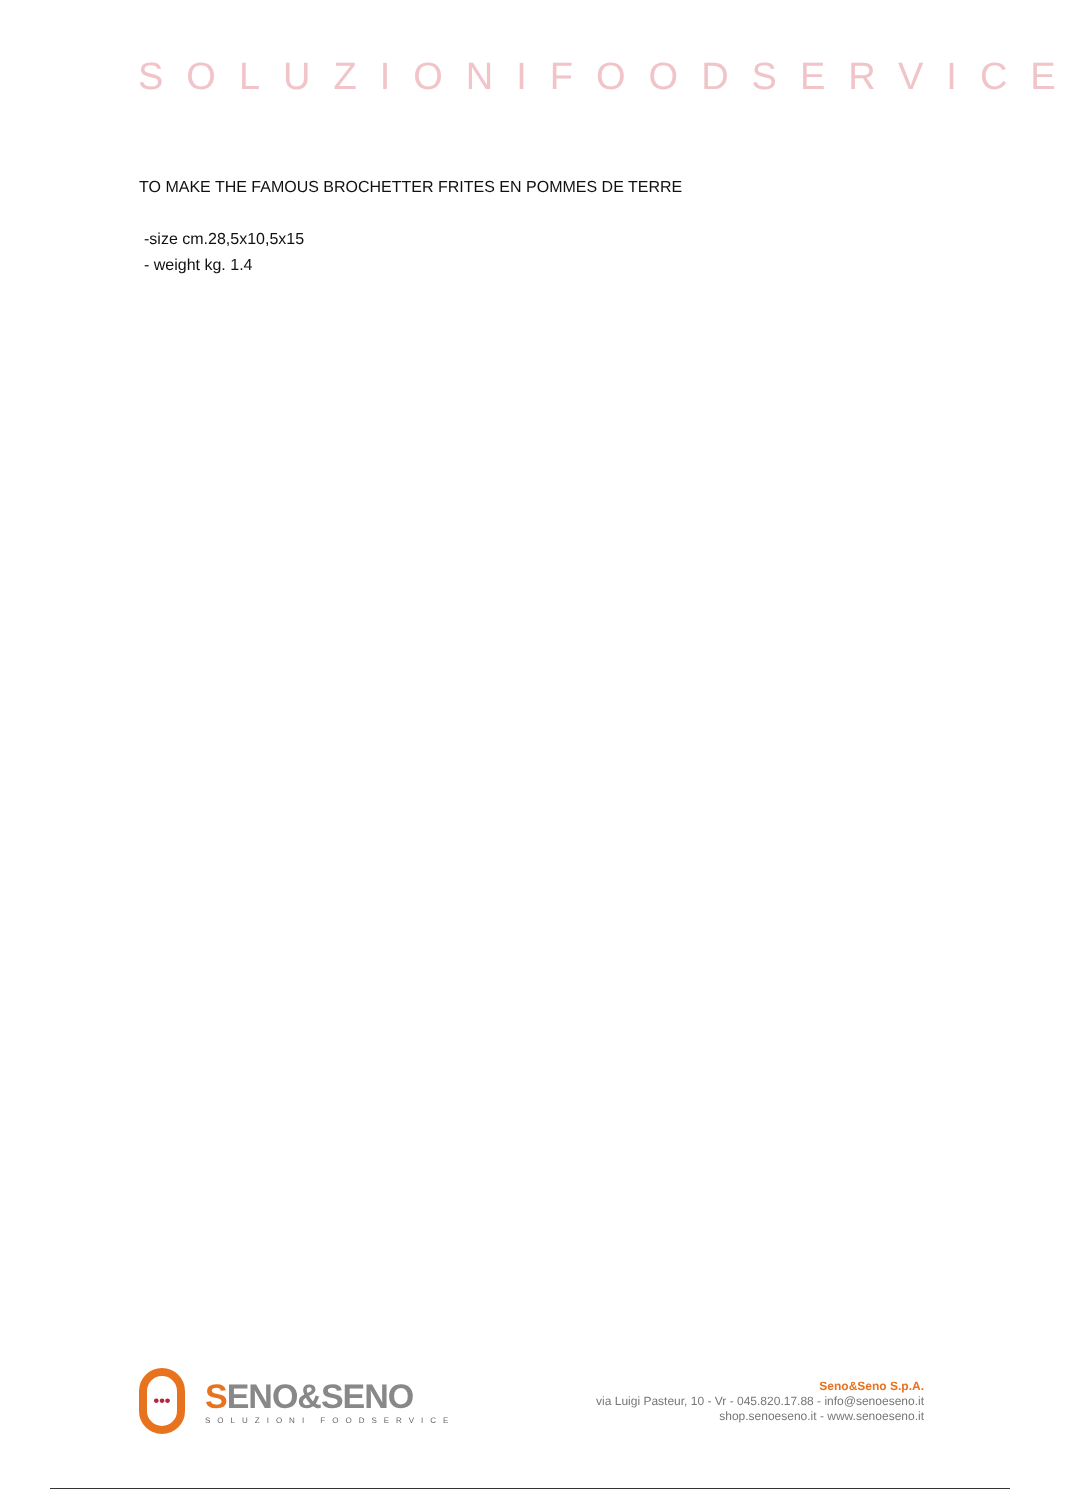SOLUZIONIFOODSERVICE
TO MAKE THE FAMOUS BROCHETTER FRITES EN POMMES DE TERRE
-size cm.28,5x10,5x15
- weight kg. 1.4
•••
SENO&SENO
SOLUZIONI FOODSERVICE
Seno&Seno S.p.A.
via Luigi Pasteur, 10 - Vr - 045.820.17.88 - info@senoeseno.it
shop.senoeseno.it - www.senoeseno.it